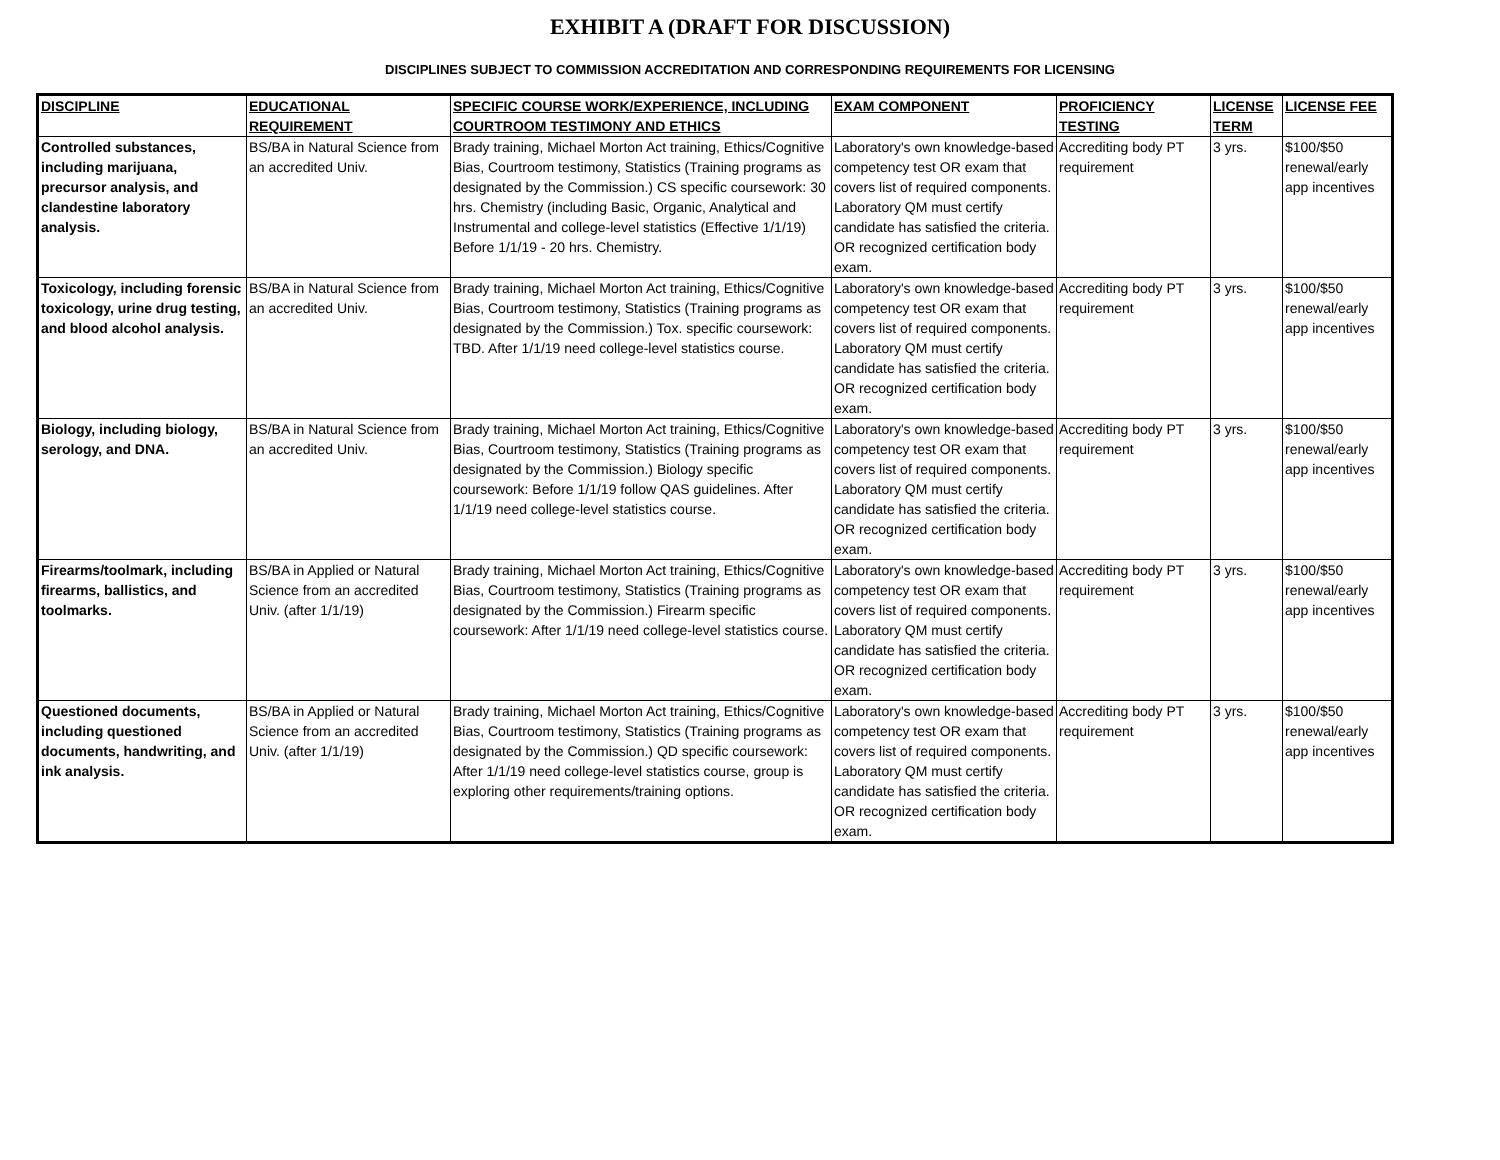EXHIBIT A (DRAFT FOR DISCUSSION)
DISCIPLINES SUBJECT TO COMMISSION ACCREDITATION AND CORRESPONDING REQUIREMENTS FOR LICENSING
| DISCIPLINE | EDUCATIONAL REQUIREMENT | SPECIFIC COURSE WORK/EXPERIENCE, INCLUDING COURTROOM TESTIMONY AND ETHICS | EXAM COMPONENT | PROFICIENCY TESTING | LICENSE TERM | LICENSE FEE |
| --- | --- | --- | --- | --- | --- | --- |
| Controlled substances, including marijuana, precursor analysis, and clandestine laboratory analysis. | BS/BA in Natural Science from an accredited Univ. | Brady training, Michael Morton Act training, Ethics/Cognitive Bias, Courtroom testimony, Statistics (Training programs as designated by the Commission.) CS specific coursework: 30 hrs. Chemistry (including Basic, Organic, Analytical and Instrumental and college-level statistics (Effective 1/1/19) Before 1/1/19 - 20 hrs. Chemistry. | Laboratory's own knowledge-based competency test OR exam that covers list of required components. Laboratory QM must certify candidate has satisfied the criteria. OR recognized certification body exam. | Accrediting body PT requirement | 3 yrs. | $100/$50 renewal/early app incentives |
| Toxicology, including forensic toxicology, urine drug testing, and blood alcohol analysis. | BS/BA in Natural Science from an accredited Univ. | Brady training, Michael Morton Act training, Ethics/Cognitive Bias, Courtroom testimony, Statistics (Training programs as designated by the Commission.) Tox. specific coursework: TBD. After 1/1/19 need college-level statistics course. | Laboratory's own knowledge-based competency test OR exam that covers list of required components. Laboratory QM must certify candidate has satisfied the criteria. OR recognized certification body exam. | Accrediting body PT requirement | 3 yrs. | $100/$50 renewal/early app incentives |
| Biology, including biology, serology, and DNA. | BS/BA in Natural Science from an accredited Univ. | Brady training, Michael Morton Act training, Ethics/Cognitive Bias, Courtroom testimony, Statistics (Training programs as designated by the Commission.) Biology specific coursework: Before 1/1/19 follow QAS guidelines. After 1/1/19 need college-level statistics course. | Laboratory's own knowledge-based competency test OR exam that covers list of required components. Laboratory QM must certify candidate has satisfied the criteria. OR recognized certification body exam. | Accrediting body PT requirement | 3 yrs. | $100/$50 renewal/early app incentives |
| Firearms/toolmark, including firearms, ballistics, and toolmarks. | BS/BA in Applied or Natural Science from an accredited Univ. (after 1/1/19) | Brady training, Michael Morton Act training, Ethics/Cognitive Bias, Courtroom testimony, Statistics (Training programs as designated by the Commission.) Firearm specific coursework: After 1/1/19 need college-level statistics course. | Laboratory's own knowledge-based competency test OR exam that covers list of required components. Laboratory QM must certify candidate has satisfied the criteria. OR recognized certification body exam. | Accrediting body PT requirement | 3 yrs. | $100/$50 renewal/early app incentives |
| Questioned documents, including questioned documents, handwriting, and ink analysis. | BS/BA in Applied or Natural Science from an accredited Univ. (after 1/1/19) | Brady training, Michael Morton Act training, Ethics/Cognitive Bias, Courtroom testimony, Statistics (Training programs as designated by the Commission.) QD specific coursework: After 1/1/19 need college-level statistics course, group is exploring other requirements/training options. | Laboratory's own knowledge-based competency test OR exam that covers list of required components. Laboratory QM must certify candidate has satisfied the criteria. OR recognized certification body exam. | Accrediting body PT requirement | 3 yrs. | $100/$50 renewal/early app incentives |